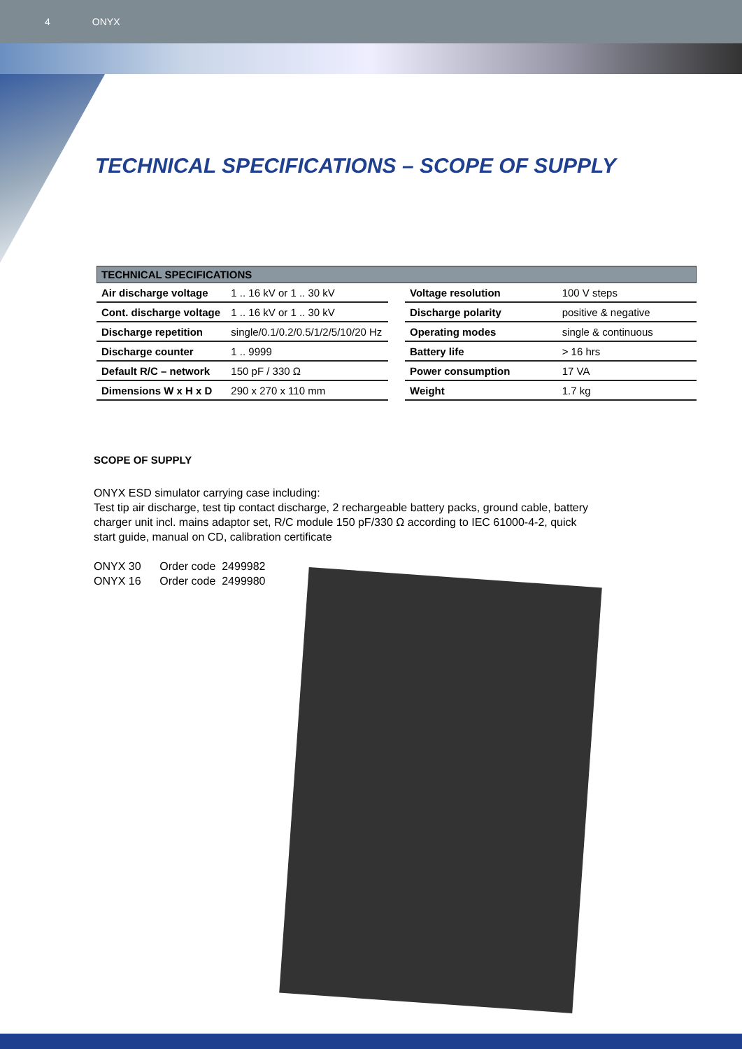4 ONYX
TECHNICAL SPECIFICATIONS – SCOPE OF SUPPLY
TECHNICAL SPECIFICATIONS
| Air discharge voltage | 1 .. 16 kV or 1 .. 30 kV |
| Cont. discharge voltage | 1 .. 16 kV or 1 .. 30 kV |
| Discharge repetition | single/0.1/0.2/0.5/1/2/5/10/20 Hz |
| Discharge counter | 1 .. 9999 |
| Default R/C – network | 150 pF / 330 Ω |
| Dimensions W x H x D | 290 x 270 x 110 mm |
| Voltage resolution | 100 V steps |
| Discharge polarity | positive & negative |
| Operating modes | single & continuous |
| Battery life | > 16 hrs |
| Power consumption | 17 VA |
| Weight | 1.7 kg |
SCOPE OF SUPPLY
ONYX ESD simulator carrying case including:
Test tip air discharge, test tip contact discharge, 2 rechargeable battery packs, ground cable, battery charger unit incl. mains adaptor set, R/C module 150 pF/330 Ω according to IEC 61000-4-2, quick start guide, manual on CD, calibration certificate
ONYX 30 Order code 2499982
ONYX 16 Order code 2499980